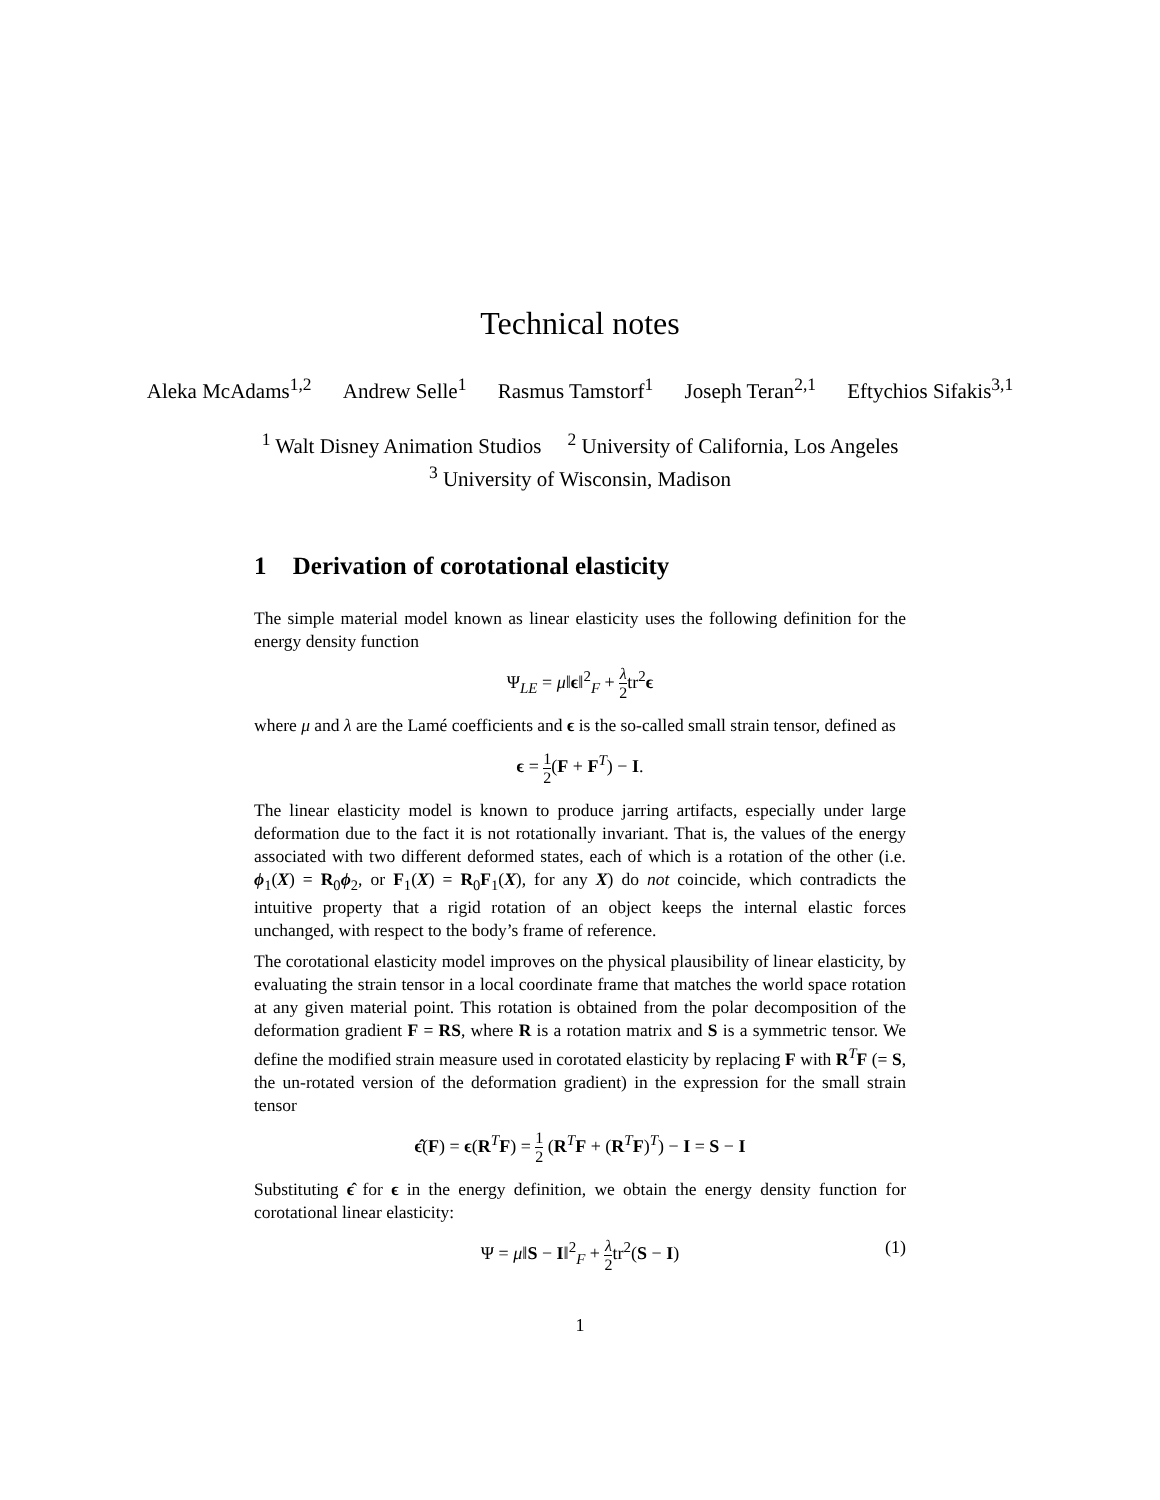Technical notes
Aleka McAdams<sup>1,2</sup> Andrew Selle<sup>1</sup> Rasmus Tamstorf<sup>1</sup> Joseph Teran<sup>2,1</sup> Eftychios Sifakis<sup>3,1</sup>
<sup>1</sup> Walt Disney Animation Studios <sup>2</sup> University of California, Los Angeles
<sup>3</sup> University of Wisconsin, Madison
1 Derivation of corotational elasticity
The simple material model known as linear elasticity uses the following definition for the energy density function
Ψ<sub>LE</sub> = μ‖ϵ‖<sup>2</sup><sub>F</sub> + λ 2tr<sup>2</sup>ϵ
where μ and λ are the Lamé coefficients and ϵ is the so-called small strain tensor, defined as
ϵ = 1 2(F + F<sup>T</sup>) − I.
The linear elasticity model is known to produce jarring artifacts, especially under large deformation due to the fact it is not rotationally invariant. That is, the values of the energy associated with two different deformed states, each of which is a rotation of the other (i.e. ϕ<sub>1</sub>(X) = R<sub>0</sub>ϕ<sub>2</sub>, or F<sub>1</sub>(X) = R<sub>0</sub>F<sub>1</sub>(X), for any X) do not coincide, which contradicts the intuitive property that a rigid rotation of an object keeps the internal elastic forces unchanged, with respect to the body’s frame of reference.
The corotational elasticity model improves on the physical plausibility of linear elasticity, by evaluating the strain tensor in a local coordinate frame that matches the world space rotation at any given material point. This rotation is obtained from the polar decomposition of the deformation gradient F = RS, where R is a rotation matrix and S is a symmetric tensor. We define the modified strain measure used in corotated elasticity by replacing F with R<sup>T</sup>F (= S, the un-rotated version of the deformation gradient) in the expression for the small strain tensor
ϵ̂(F) = ϵ(R<sup>T</sup>F) = 1 2 (R<sup>T</sup>F + (R<sup>T</sup>F)<sup>T</sup>) − I = S − I
Substituting ϵ̂ for ϵ in the energy definition, we obtain the energy density function for corotational linear elasticity:
Ψ = μ‖S − I‖<sup>2</sup><sub>F</sub> + λ 2tr<sup>2</sup>(S − I) (1)
1